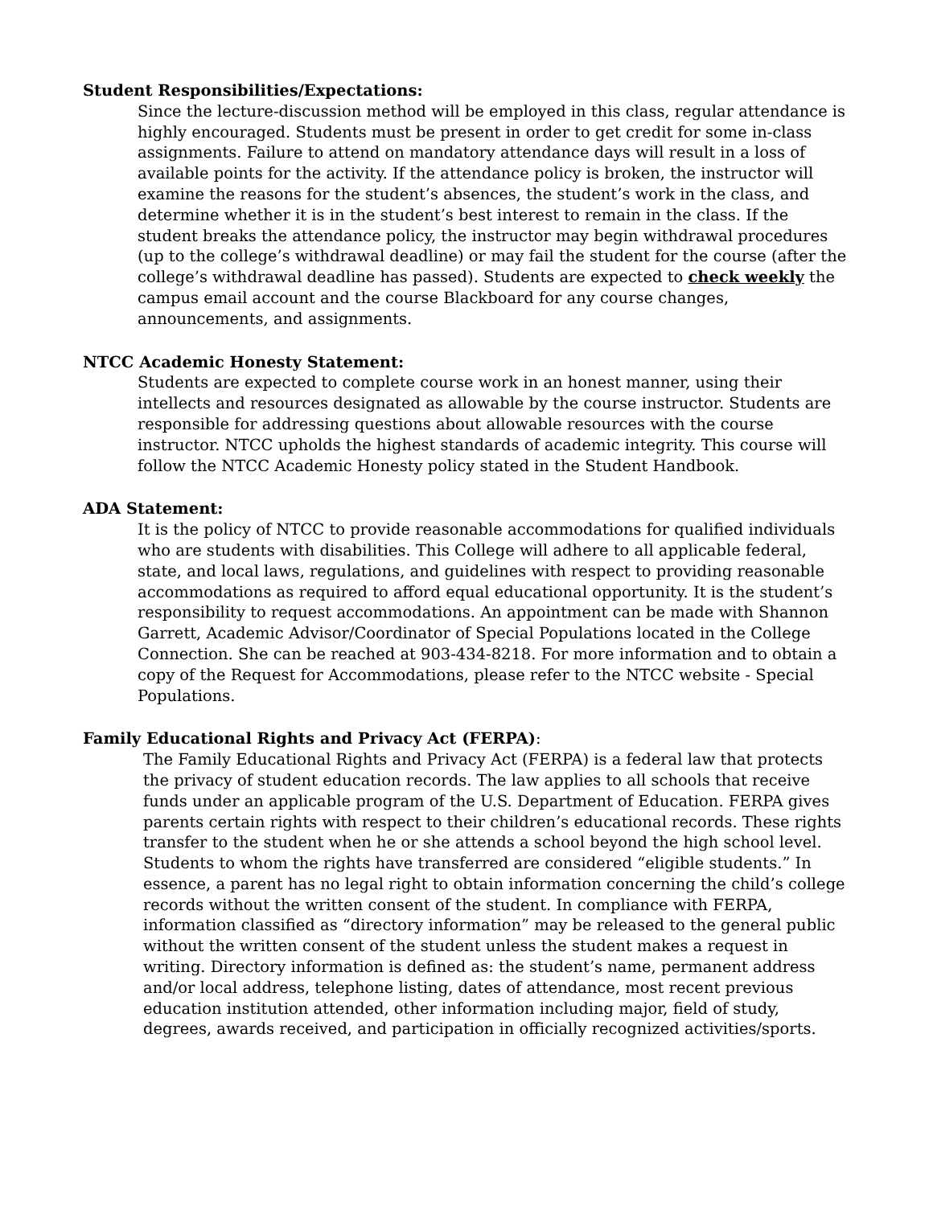Student Responsibilities/Expectations:
Since the lecture-discussion method will be employed in this class, regular attendance is highly encouraged. Students must be present in order to get credit for some in-class assignments. Failure to attend on mandatory attendance days will result in a loss of available points for the activity. If the attendance policy is broken, the instructor will examine the reasons for the student’s absences, the student’s work in the class, and determine whether it is in the student’s best interest to remain in the class. If the student breaks the attendance policy, the instructor may begin withdrawal procedures (up to the college’s withdrawal deadline) or may fail the student for the course (after the college’s withdrawal deadline has passed). Students are expected to check weekly the campus email account and the course Blackboard for any course changes, announcements, and assignments.
NTCC Academic Honesty Statement:
Students are expected to complete course work in an honest manner, using their intellects and resources designated as allowable by the course instructor. Students are responsible for addressing questions about allowable resources with the course instructor. NTCC upholds the highest standards of academic integrity. This course will follow the NTCC Academic Honesty policy stated in the Student Handbook.
ADA Statement:
It is the policy of NTCC to provide reasonable accommodations for qualified individuals who are students with disabilities. This College will adhere to all applicable federal, state, and local laws, regulations, and guidelines with respect to providing reasonable accommodations as required to afford equal educational opportunity. It is the student’s responsibility to request accommodations. An appointment can be made with Shannon Garrett, Academic Advisor/Coordinator of Special Populations located in the College Connection. She can be reached at 903-434-8218. For more information and to obtain a copy of the Request for Accommodations, please refer to the NTCC website - Special Populations.
Family Educational Rights and Privacy Act (FERPA):
The Family Educational Rights and Privacy Act (FERPA) is a federal law that protects the privacy of student education records. The law applies to all schools that receive funds under an applicable program of the U.S. Department of Education. FERPA gives parents certain rights with respect to their children’s educational records. These rights transfer to the student when he or she attends a school beyond the high school level. Students to whom the rights have transferred are considered “eligible students.” In essence, a parent has no legal right to obtain information concerning the child’s college records without the written consent of the student. In compliance with FERPA, information classified as “directory information” may be released to the general public without the written consent of the student unless the student makes a request in writing. Directory information is defined as: the student’s name, permanent address and/or local address, telephone listing, dates of attendance, most recent previous education institution attended, other information including major, field of study, degrees, awards received, and participation in officially recognized activities/sports.